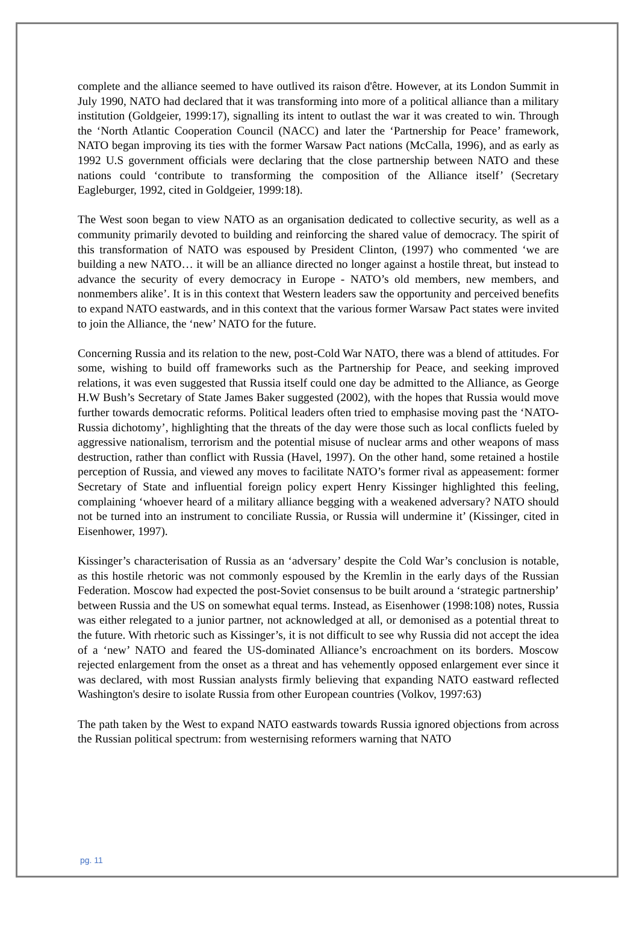complete and the alliance seemed to have outlived its raison d'être. However, at its London Summit in July 1990, NATO had declared that it was transforming into more of a political alliance than a military institution (Goldgeier, 1999:17), signalling its intent to outlast the war it was created to win. Through the ‘North Atlantic Cooperation Council (NACC) and later the ‘Partnership for Peace’ framework, NATO began improving its ties with the former Warsaw Pact nations (McCalla, 1996), and as early as 1992 U.S government officials were declaring that the close partnership between NATO and these nations could ‘contribute to transforming the composition of the Alliance itself’ (Secretary Eagleburger, 1992, cited in Goldgeier, 1999:18).
The West soon began to view NATO as an organisation dedicated to collective security, as well as a community primarily devoted to building and reinforcing the shared value of democracy. The spirit of this transformation of NATO was espoused by President Clinton, (1997) who commented ‘we are building a new NATO… it will be an alliance directed no longer against a hostile threat, but instead to advance the security of every democracy in Europe - NATO’s old members, new members, and nonmembers alike’. It is in this context that Western leaders saw the opportunity and perceived benefits to expand NATO eastwards, and in this context that the various former Warsaw Pact states were invited to join the Alliance, the ‘new’ NATO for the future.
Concerning Russia and its relation to the new, post-Cold War NATO, there was a blend of attitudes. For some, wishing to build off frameworks such as the Partnership for Peace, and seeking improved relations, it was even suggested that Russia itself could one day be admitted to the Alliance, as George H.W Bush’s Secretary of State James Baker suggested (2002), with the hopes that Russia would move further towards democratic reforms. Political leaders often tried to emphasise moving past the ‘NATO-Russia dichotomy’, highlighting that the threats of the day were those such as local conflicts fueled by aggressive nationalism, terrorism and the potential misuse of nuclear arms and other weapons of mass destruction, rather than conflict with Russia (Havel, 1997). On the other hand, some retained a hostile perception of Russia, and viewed any moves to facilitate NATO’s former rival as appeasement: former Secretary of State and influential foreign policy expert Henry Kissinger highlighted this feeling, complaining ‘whoever heard of a military alliance begging with a weakened adversary? NATO should not be turned into an instrument to conciliate Russia, or Russia will undermine it’ (Kissinger, cited in Eisenhower, 1997).
Kissinger’s characterisation of Russia as an ‘adversary’ despite the Cold War’s conclusion is notable, as this hostile rhetoric was not commonly espoused by the Kremlin in the early days of the Russian Federation. Moscow had expected the post-Soviet consensus to be built around a ‘strategic partnership’ between Russia and the US on somewhat equal terms. Instead, as Eisenhower (1998:108) notes, Russia was either relegated to a junior partner, not acknowledged at all, or demonised as a potential threat to the future. With rhetoric such as Kissinger’s, it is not difficult to see why Russia did not accept the idea of a ‘new’ NATO and feared the US-dominated Alliance’s encroachment on its borders. Moscow rejected enlargement from the onset as a threat and has vehemently opposed enlargement ever since it was declared, with most Russian analysts firmly believing that expanding NATO eastward reflected Washington's desire to isolate Russia from other European countries (Volkov, 1997:63)
The path taken by the West to expand NATO eastwards towards Russia ignored objections from across the Russian political spectrum: from westernising reformers warning that NATO
pg. 11